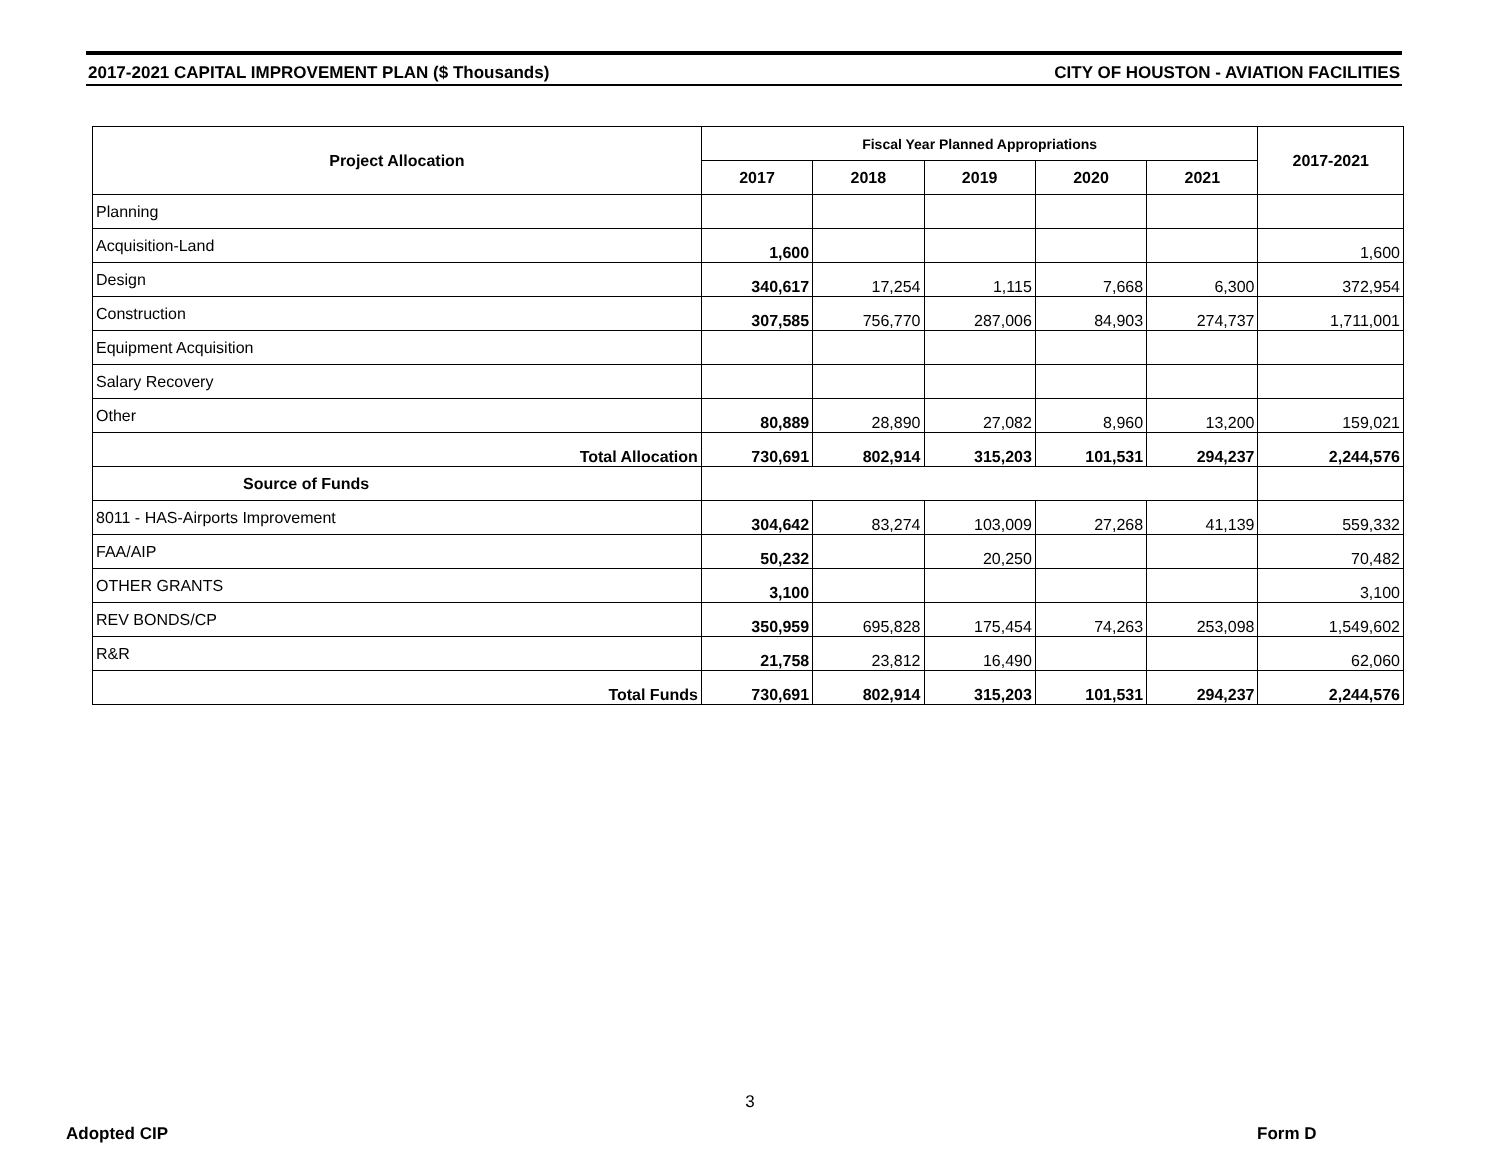2017-2021 CAPITAL IMPROVEMENT PLAN ($ Thousands) CITY OF HOUSTON - AVIATION FACILITIES
| Project Allocation | Fiscal Year Planned Appropriations | | | | | 2017-2021 |
| --- | --- | --- | --- | --- | --- | --- |
| | 2017 | 2018 | 2019 | 2020 | 2021 | |
| Planning | | | | | | |
| Acquisition-Land | 1,600 | | | | | 1,600 |
| Design | 340,617 | 17,254 | 1,115 | 7,668 | 6,300 | 372,954 |
| Construction | 307,585 | 756,770 | 287,006 | 84,903 | 274,737 | 1,711,001 |
| Equipment Acquisition | | | | | | |
| Salary Recovery | | | | | | |
| Other | 80,889 | 28,890 | 27,082 | 8,960 | 13,200 | 159,021 |
| Total Allocation | 730,691 | 802,914 | 315,203 | 101,531 | 294,237 | 2,244,576 |
| Source of Funds | | | | | | |
| 8011 - HAS-Airports Improvement | 304,642 | 83,274 | 103,009 | 27,268 | 41,139 | 559,332 |
| FAA/AIP | 50,232 | | 20,250 | | | 70,482 |
| OTHER GRANTS | 3,100 | | | | | 3,100 |
| REV BONDS/CP | 350,959 | 695,828 | 175,454 | 74,263 | 253,098 | 1,549,602 |
| R&R | 21,758 | 23,812 | 16,490 | | | 62,060 |
| Total Funds | 730,691 | 802,914 | 315,203 | 101,531 | 294,237 | 2,244,576 |
3
Adopted CIP Form D